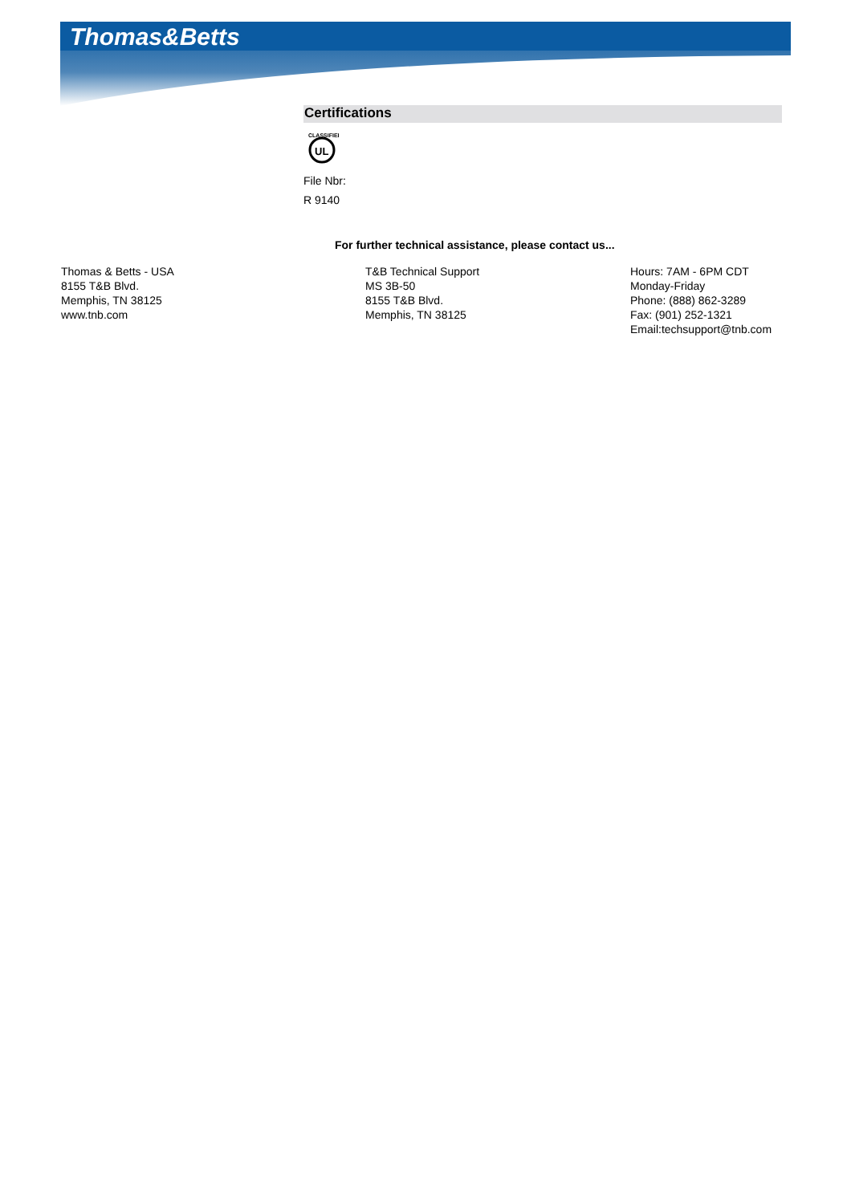Thomas&Betts
Certifications
UL
CLASSIFIED
File Nbr:
R 9140
For further technical assistance, please contact us...
Thomas & Betts - USA
8155 T&B Blvd.
Memphis, TN 38125
www.tnb.com
T&B Technical Support
MS 3B-50
8155 T&B Blvd.
Memphis, TN 38125
Hours: 7AM - 6PM CDT
Monday-Friday
Phone: (888) 862-3289
Fax: (901) 252-1321
Email:techsupport@tnb.com